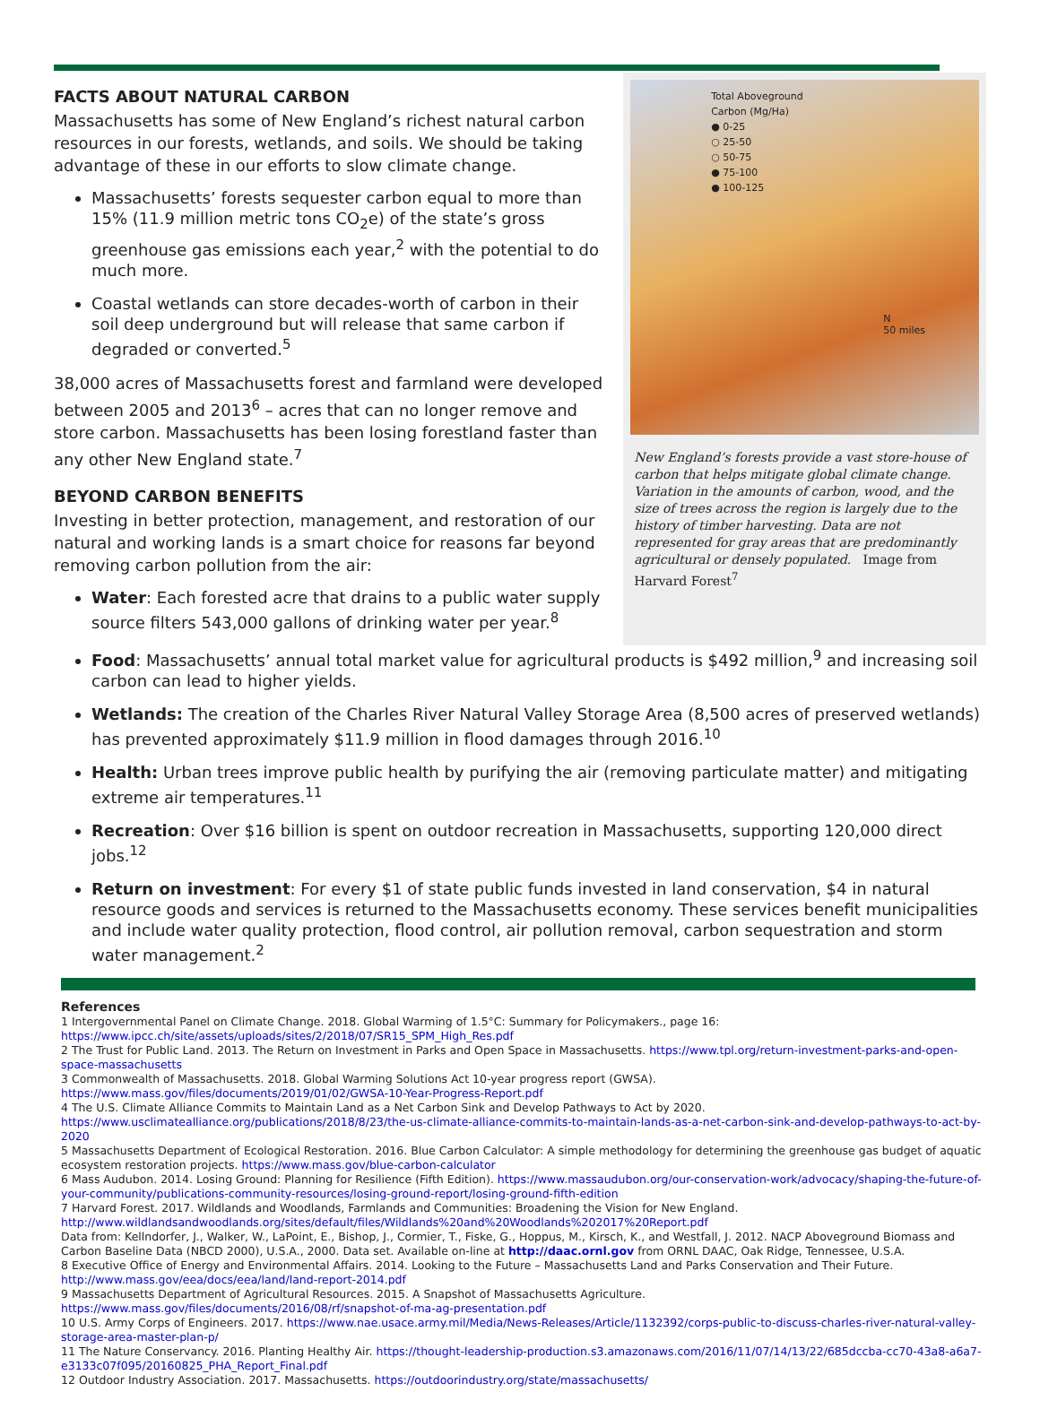FACTS ABOUT NATURAL CARBON
Massachusetts has some of New England’s richest natural carbon resources in our forests, wetlands, and soils. We should be taking advantage of these in our efforts to slow climate change.
Massachusetts’ forests sequester carbon equal to more than 15% (11.9 million metric tons CO<sub>2</sub>e) of the state’s gross greenhouse gas emissions each year,<sup>2</sup> with the potential to do much more.
Coastal wetlands can store decades-worth of carbon in their soil deep underground but will release that same carbon if degraded or converted.<sup>5</sup>
38,000 acres of Massachusetts forest and farmland were developed between 2005 and 2013<sup>6</sup> – acres that can no longer remove and store carbon. Massachusetts has been losing forestland faster than any other New England state.<sup>7</sup>
BEYOND CARBON BENEFITS
Investing in better protection, management, and restoration of our natural and working lands is a smart choice for reasons far beyond removing carbon pollution from the air:
Water: Each forested acre that drains to a public water supply source filters 543,000 gallons of drinking water per year.<sup>8</sup>
Total Aboveground
Carbon (Mg/Ha)
● 0-25
○ 25-50
○ 50-75
● 75-100
● 100-125
N
50 miles
New England’s forests provide a vast store-house of carbon that helps mitigate global climate change. Variation in the amounts of carbon, wood, and the size of trees across the region is largely due to the history of timber harvesting. Data are not represented for gray areas that are predominantly agricultural or densely populated. Image from Harvard Forest<sup>7</sup>
Food: Massachusetts’ annual total market value for agricultural products is $492 million,<sup>9</sup> and increasing soil carbon can lead to higher yields.
Wetlands: The creation of the Charles River Natural Valley Storage Area (8,500 acres of preserved wetlands) has prevented approximately $11.9 million in flood damages through 2016.<sup>10</sup>
Health: Urban trees improve public health by purifying the air (removing particulate matter) and mitigating extreme air temperatures.<sup>11</sup>
Recreation: Over $16 billion is spent on outdoor recreation in Massachusetts, supporting 120,000 direct jobs.<sup>12</sup>
Return on investment: For every $1 of state public funds invested in land conservation, $4 in natural resource goods and services is returned to the Massachusetts economy. These services benefit municipalities and include water quality protection, flood control, air pollution removal, carbon sequestration and storm water management.<sup>2</sup>
References
1 Intergovernmental Panel on Climate Change. 2018. Global Warming of 1.5°C: Summary for Policymakers., page 16: https://www.ipcc.ch/site/assets/uploads/sites/2/2018/07/SR15_SPM_High_Res.pdf
2 The Trust for Public Land. 2013. The Return on Investment in Parks and Open Space in Massachusetts. https://www.tpl.org/return-investment-parks-and-open-space-massachusetts
3 Commonwealth of Massachusetts. 2018. Global Warming Solutions Act 10-year progress report (GWSA). https://www.mass.gov/files/documents/2019/01/02/GWSA-10-Year-Progress-Report.pdf
4 The U.S. Climate Alliance Commits to Maintain Land as a Net Carbon Sink and Develop Pathways to Act by 2020. https://www.usclimatealliance.org/publications/2018/8/23/the-us-climate-alliance-commits-to-maintain-lands-as-a-net-carbon-sink-and-develop-pathways-to-act-by-2020
5 Massachusetts Department of Ecological Restoration. 2016. Blue Carbon Calculator: A simple methodology for determining the greenhouse gas budget of aquatic ecosystem restoration projects. https://www.mass.gov/blue-carbon-calculator
6 Mass Audubon. 2014. Losing Ground: Planning for Resilience (Fifth Edition). https://www.massaudubon.org/our-conservation-work/advocacy/shaping-the-future-of-your-community/publications-community-resources/losing-ground-report/losing-ground-fifth-edition
7 Harvard Forest. 2017. Wildlands and Woodlands, Farmlands and Communities: Broadening the Vision for New England. http://www.wildlandsandwoodlands.org/sites/default/files/Wildlands%20and%20Woodlands%202017%20Report.pdf
Data from: Kellndorfer, J., Walker, W., LaPoint, E., Bishop, J., Cormier, T., Fiske, G., Hoppus, M., Kirsch, K., and Westfall, J. 2012. NACP Aboveground Biomass and Carbon Baseline Data (NBCD 2000), U.S.A., 2000. Data set. Available on-line at http://daac.ornl.gov from ORNL DAAC, Oak Ridge, Tennessee, U.S.A.
8 Executive Office of Energy and Environmental Affairs. 2014. Looking to the Future – Massachusetts Land and Parks Conservation and Their Future. http://www.mass.gov/eea/docs/eea/land/land-report-2014.pdf
9 Massachusetts Department of Agricultural Resources. 2015. A Snapshot of Massachusetts Agriculture. https://www.mass.gov/files/documents/2016/08/rf/snapshot-of-ma-ag-presentation.pdf
10 U.S. Army Corps of Engineers. 2017. https://www.nae.usace.army.mil/Media/News-Releases/Article/1132392/corps-public-to-discuss-charles-river-natural-valley-storage-area-master-plan-p/
11 The Nature Conservancy. 2016. Planting Healthy Air. https://thought-leadership-production.s3.amazonaws.com/2016/11/07/14/13/22/685dccba-cc70-43a8-a6a7-e3133c07f095/20160825_PHA_Report_Final.pdf
12 Outdoor Industry Association. 2017. Massachusetts. https://outdoorindustry.org/state/massachusetts/